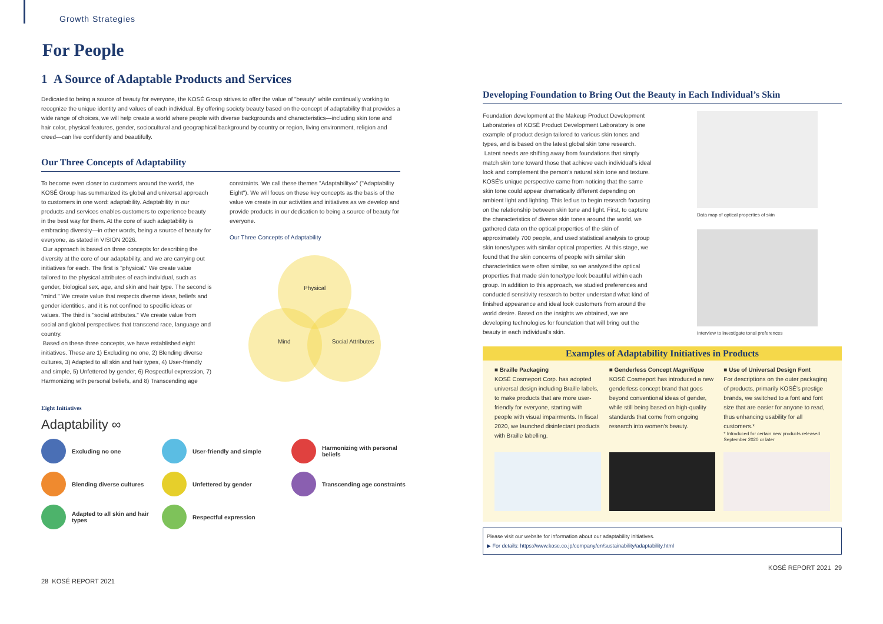Growth Strategies
For People
1 A Source of Adaptable Products and Services
Dedicated to being a source of beauty for everyone, the KOSÉ Group strives to offer the value of "beauty" while continually working to recognize the unique identity and values of each individual. By offering society beauty based on the concept of adaptability that provides a wide range of choices, we will help create a world where people with diverse backgrounds and characteristics—including skin tone and hair color, physical features, gender, sociocultural and geographical background by country or region, living environment, religion and creed—can live confidently and beautifully.
Our Three Concepts of Adaptability
To become even closer to customers around the world, the KOSÉ Group has summarized its global and universal approach to customers in one word: adaptability. Adaptability in our products and services enables customers to experience beauty in the best way for them. At the core of such adaptability is embracing diversity—in other words, being a source of beauty for everyone, as stated in VISION 2026.
Our approach is based on three concepts for describing the diversity at the core of our adaptability, and we are carrying out initiatives for each. The first is "physical." We create value tailored to the physical attributes of each individual, such as gender, biological sex, age, and skin and hair type. The second is "mind." We create value that respects diverse ideas, beliefs and gender identities, and it is not confined to specific ideas or values. The third is "social attributes." We create value from social and global perspectives that transcend race, language and country.
Based on these three concepts, we have established eight initiatives. These are 1) Excluding no one, 2) Blending diverse cultures, 3) Adapted to all skin and hair types, 4) User-friendly and simple, 5) Unfettered by gender, 6) Respectful expression, 7) Harmonizing with personal beliefs, and 8) Transcending age
constraints. We call these themes "Adaptability∞" ("Adaptability Eight"). We will focus on these key concepts as the basis of the value we create in our activities and initiatives as we develop and provide products in our dedication to being a source of beauty for everyone.
Our Three Concepts of Adaptability
Physical
Mind Social Attributes
Eight Initiatives
Adaptability ∞
Excluding no one User-friendly and simple Harmonizing with personal beliefs Blending diverse cultures Unfettered by gender Transcending age constraints Adapted to all skin and hair types Respectful expression
28 KOSÉ REPORT 2021
Developing Foundation to Bring Out the Beauty in Each Individual’s Skin
Foundation development at the Makeup Product Development Laboratories of KOSÉ Product Development Laboratory is one example of product design tailored to various skin tones and types, and is based on the latest global skin tone research.
Latent needs are shifting away from foundations that simply match skin tone toward those that achieve each individual’s ideal look and complement the person’s natural skin tone and texture. KOSÉ’s unique perspective came from noticing that the same skin tone could appear dramatically different depending on ambient light and lighting. This led us to begin research focusing on the relationship between skin tone and light. First, to capture the characteristics of diverse skin tones around the world, we gathered data on the optical properties of the skin of approximately 700 people, and used statistical analysis to group skin tones/types with similar optical properties. At this stage, we found that the skin concerns of people with similar skin characteristics were often similar, so we analyzed the optical properties that made skin tone/type look beautiful within each group. In addition to this approach, we studied preferences and conducted sensitivity research to better understand what kind of finished appearance and ideal look customers from around the world desire. Based on the insights we obtained, we are developing technologies for foundation that will bring out the beauty in each individual’s skin.
Data map of optical properties of skin
Interview to investigate tonal preferences
Examples of Adaptability Initiatives in Products
■ Braille Packaging
KOSÉ Cosmeport Corp. has adopted universal design including Braille labels, to make products that are more user-friendly for everyone, starting with people with visual impairments. In fiscal 2020, we launched disinfectant products with Braille labelling.
■ Genderless Concept Magnifique
KOSÉ Cosmeport has introduced a new genderless concept brand that goes beyond conventional ideas of gender, while still being based on high-quality standards that come from ongoing research into women’s beauty.
■ Use of Universal Design Font
For descriptions on the outer packaging of products, primarily KOSÉ’s prestige brands, we switched to a font and font size that are easier for anyone to read, thus enhancing usability for all customers.*
* Introduced for certain new products released September 2020 or later
Please visit our website for information about our adaptability initiatives.
▶ For details: https://www.kose.co.jp/company/en/sustainability/adaptability.html
KOSÉ REPORT 2021 29